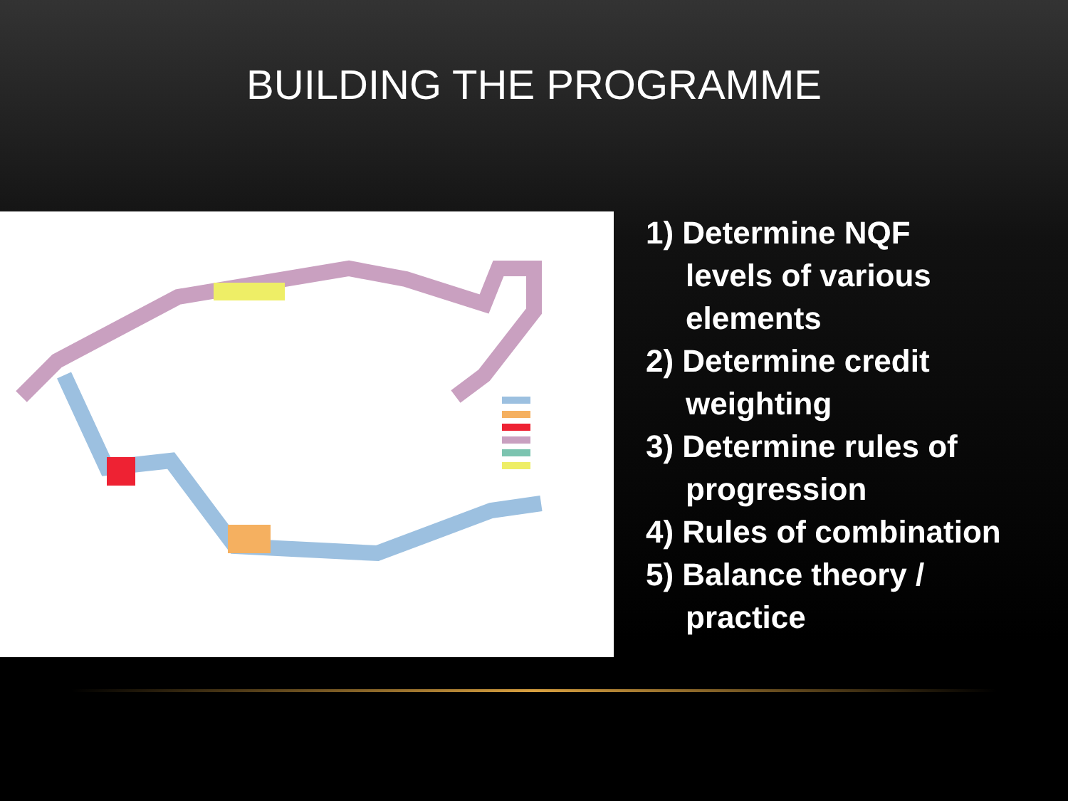BUILDING THE PROGRAMME
1) Determine NQF levels of various elements
2) Determine credit weighting
3) Determine rules of progression
4) Rules of combination
5) Balance theory / practice